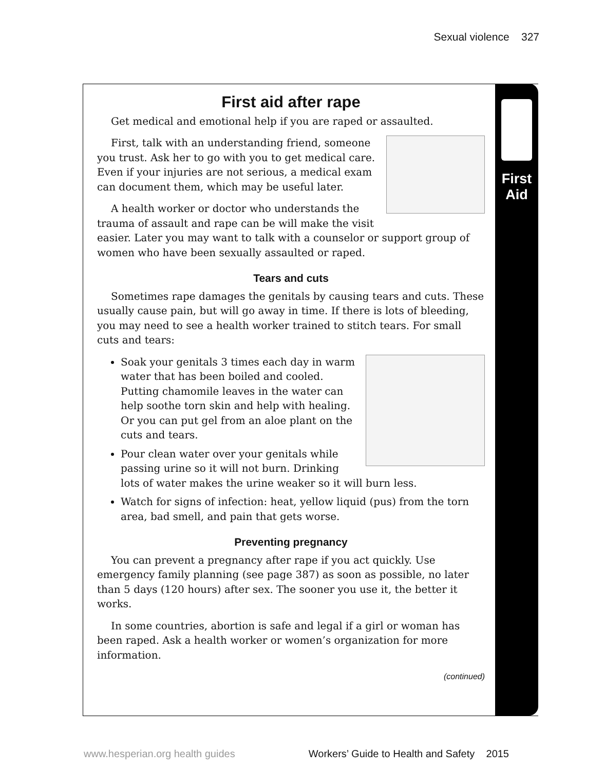Sexual violence 327
First
Aid
First aid after rape
Get medical and emotional help if you are raped or assaulted.
First, talk with an understanding friend, someone you trust. Ask her to go with you to get medical care. Even if your injuries are not serious, a medical exam can document them, which may be useful later.
A health worker or doctor who understands the trauma of assault and rape can be will make the visit easier. Later you may want to talk with a counselor or support group of women who have been sexually assaulted or raped.
Tears and cuts
Sometimes rape damages the genitals by causing tears and cuts. These usually cause pain, but will go away in time. If there is lots of bleeding, you may need to see a health worker trained to stitch tears. For small cuts and tears:
Soak your genitals 3 times each day in warm water that has been boiled and cooled. Putting chamomile leaves in the water can help soothe torn skin and help with healing. Or you can put gel from an aloe plant on the cuts and tears.
Pour clean water over your genitals while passing urine so it will not burn. Drinking lots of water makes the urine weaker so it will burn less.
Watch for signs of infection: heat, yellow liquid (pus) from the torn area, bad smell, and pain that gets worse.
Preventing pregnancy
You can prevent a pregnancy after rape if you act quickly. Use emergency family planning (see page 387) as soon as possible, no later than 5 days (120 hours) after sex. The sooner you use it, the better it works.
In some countries, abortion is safe and legal if a girl or woman has been raped. Ask a health worker or women’s organization for more information.
(continued)
www.hesperian.org health guides Workers’ Guide to Health and Safety 2015